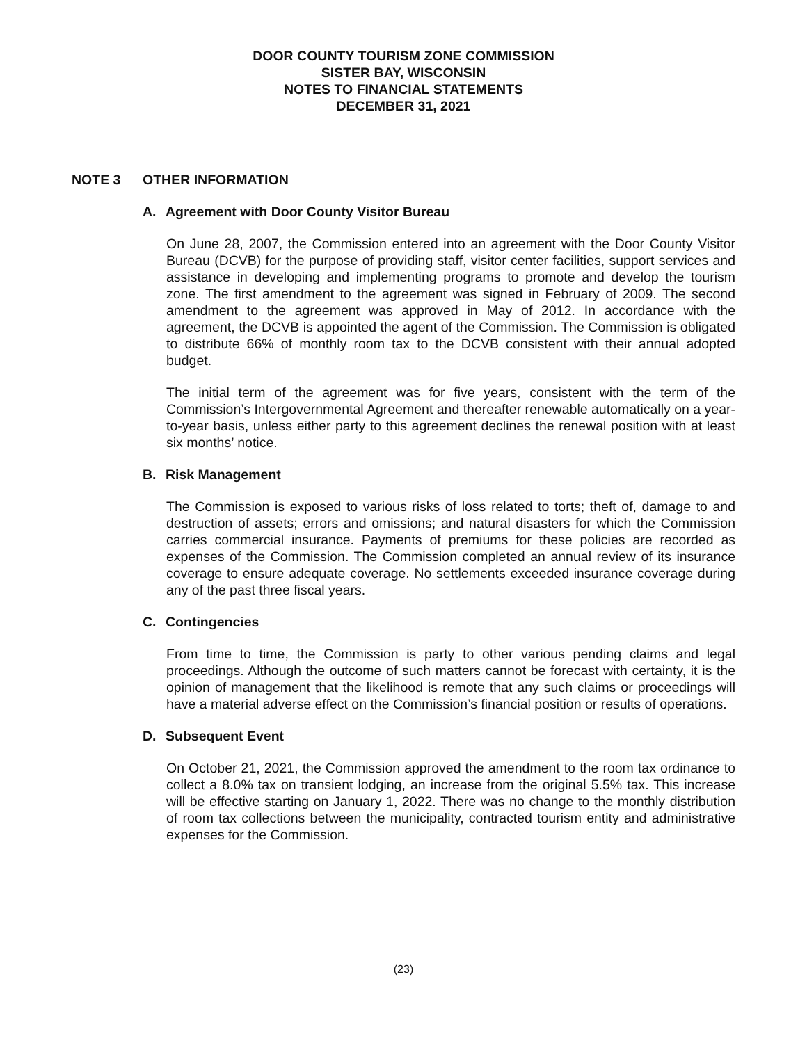DOOR COUNTY TOURISM ZONE COMMISSION
SISTER BAY, WISCONSIN
NOTES TO FINANCIAL STATEMENTS
DECEMBER 31, 2021
NOTE 3 OTHER INFORMATION
A. Agreement with Door County Visitor Bureau
On June 28, 2007, the Commission entered into an agreement with the Door County Visitor Bureau (DCVB) for the purpose of providing staff, visitor center facilities, support services and assistance in developing and implementing programs to promote and develop the tourism zone. The first amendment to the agreement was signed in February of 2009. The second amendment to the agreement was approved in May of 2012. In accordance with the agreement, the DCVB is appointed the agent of the Commission. The Commission is obligated to distribute 66% of monthly room tax to the DCVB consistent with their annual adopted budget.
The initial term of the agreement was for five years, consistent with the term of the Commission’s Intergovernmental Agreement and thereafter renewable automatically on a year-to-year basis, unless either party to this agreement declines the renewal position with at least six months’ notice.
B. Risk Management
The Commission is exposed to various risks of loss related to torts; theft of, damage to and destruction of assets; errors and omissions; and natural disasters for which the Commission carries commercial insurance. Payments of premiums for these policies are recorded as expenses of the Commission. The Commission completed an annual review of its insurance coverage to ensure adequate coverage. No settlements exceeded insurance coverage during any of the past three fiscal years.
C. Contingencies
From time to time, the Commission is party to other various pending claims and legal proceedings. Although the outcome of such matters cannot be forecast with certainty, it is the opinion of management that the likelihood is remote that any such claims or proceedings will have a material adverse effect on the Commission’s financial position or results of operations.
D. Subsequent Event
On October 21, 2021, the Commission approved the amendment to the room tax ordinance to collect a 8.0% tax on transient lodging, an increase from the original 5.5% tax. This increase will be effective starting on January 1, 2022. There was no change to the monthly distribution of room tax collections between the municipality, contracted tourism entity and administrative expenses for the Commission.
(23)